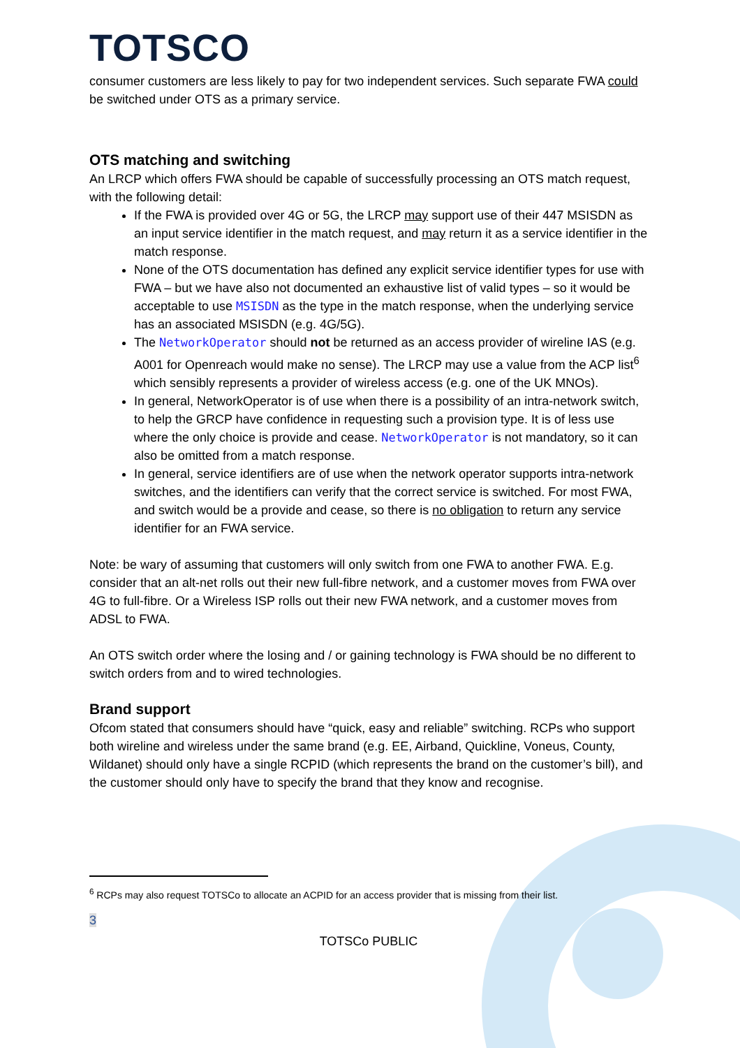TOTSCO
consumer customers are less likely to pay for two independent services. Such separate FWA could be switched under OTS as a primary service.
OTS matching and switching
An LRCP which offers FWA should be capable of successfully processing an OTS match request, with the following detail:
If the FWA is provided over 4G or 5G, the LRCP may support use of their 447 MSISDN as an input service identifier in the match request, and may return it as a service identifier in the match response.
None of the OTS documentation has defined any explicit service identifier types for use with FWA – but we have also not documented an exhaustive list of valid types – so it would be acceptable to use MSISDN as the type in the match response, when the underlying service has an associated MSISDN (e.g. 4G/5G).
The NetworkOperator should not be returned as an access provider of wireline IAS (e.g. A001 for Openreach would make no sense). The LRCP may use a value from the ACP list<sup>6</sup> which sensibly represents a provider of wireless access (e.g. one of the UK MNOs).
In general, NetworkOperator is of use when there is a possibility of an intra-network switch, to help the GRCP have confidence in requesting such a provision type. It is of less use where the only choice is provide and cease. NetworkOperator is not mandatory, so it can also be omitted from a match response.
In general, service identifiers are of use when the network operator supports intra-network switches, and the identifiers can verify that the correct service is switched. For most FWA, and switch would be a provide and cease, so there is no obligation to return any service identifier for an FWA service.
Note: be wary of assuming that customers will only switch from one FWA to another FWA. E.g. consider that an alt-net rolls out their new full-fibre network, and a customer moves from FWA over 4G to full-fibre. Or a Wireless ISP rolls out their new FWA network, and a customer moves from ADSL to FWA.
An OTS switch order where the losing and / or gaining technology is FWA should be no different to switch orders from and to wired technologies.
Brand support
Ofcom stated that consumers should have “quick, easy and reliable” switching. RCPs who support both wireline and wireless under the same brand (e.g. EE, Airband, Quickline, Voneus, County, Wildanet) should only have a single RCPID (which represents the brand on the customer’s bill), and the customer should only have to specify the brand that they know and recognise.
<sup>6</sup> RCPs may also request TOTSCo to allocate an ACPID for an access provider that is missing from their list.
3
TOTSCo PUBLIC